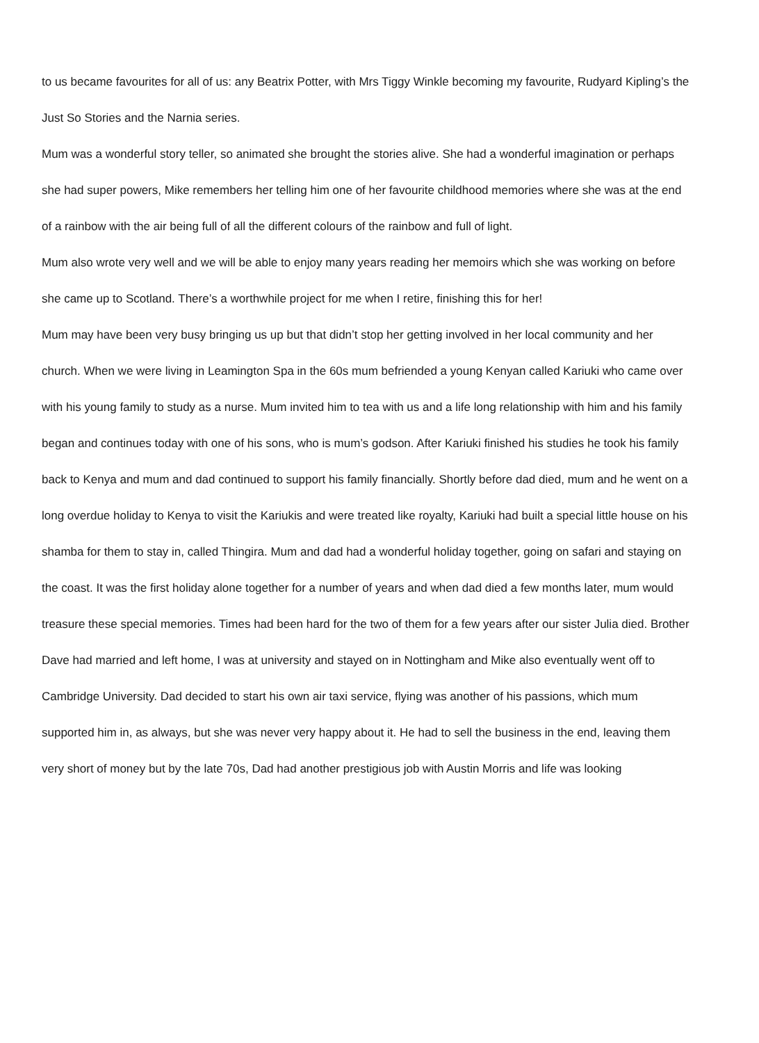to us became favourites for all of us: any Beatrix Potter, with Mrs Tiggy Winkle becoming my favourite, Rudyard Kipling’s the Just So Stories and the Narnia series.
Mum was a wonderful story teller, so animated she brought the stories alive. She had a wonderful imagination or perhaps she had super powers, Mike remembers her telling him one of her favourite childhood memories where she was at the end of a rainbow with the air being full of all the different colours of the rainbow and full of light.
Mum also wrote very well and we will be able to enjoy many years reading her memoirs which she was working on before she came up to Scotland. There’s a worthwhile project for me when I retire, finishing this for her!
Mum may have been very busy bringing us up but that didn’t stop her getting involved in her local community and her church. When we were living in Leamington Spa in the 60s mum befriended a young Kenyan called Kariuki who came over with his young family to study as a nurse. Mum invited him to tea with us and a life long relationship with him and his family began and continues today with one of his sons, who is mum’s godson. After Kariuki finished his studies he took his family back to Kenya and mum and dad continued to support his family financially. Shortly before dad died, mum and he went on a long overdue holiday to Kenya to visit the Kariukis and were treated like royalty, Kariuki had built a special little house on his shamba for them to stay in, called Thingira. Mum and dad had a wonderful holiday together, going on safari and staying on the coast. It was the first holiday alone together for a number of years and when dad died a few months later, mum would treasure these special memories. Times had been hard for the two of them for a few years after our sister Julia died. Brother Dave had married and left home, I was at university and stayed on in Nottingham and Mike also eventually went off to Cambridge University. Dad decided to start his own air taxi service, flying was another of his passions, which mum supported him in, as always, but she was never very happy about it. He had to sell the business in the end, leaving them very short of money but by the late 70s, Dad had another prestigious job with Austin Morris and life was looking